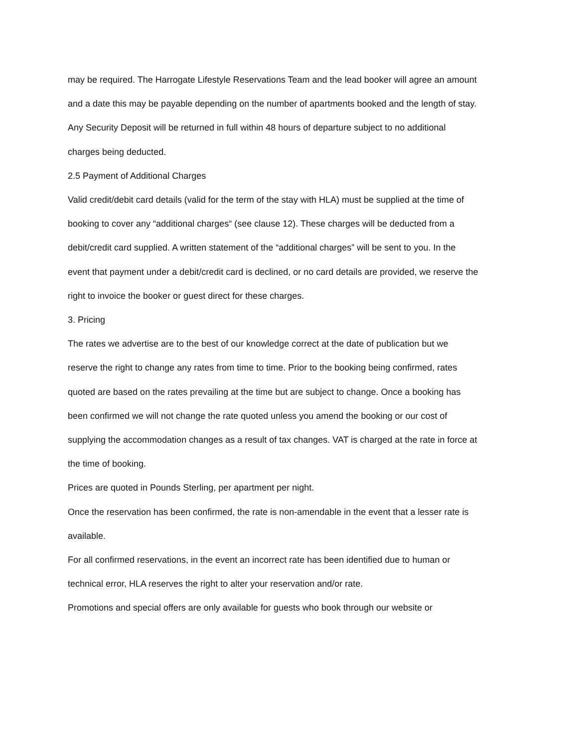may be required. The Harrogate Lifestyle Reservations Team and the lead booker will agree an amount and a date this may be payable depending on the number of apartments booked and the length of stay.
Any Security Deposit will be returned in full within 48 hours of departure subject to no additional charges being deducted.
2.5 Payment of Additional Charges
Valid credit/debit card details (valid for the term of the stay with HLA) must be supplied at the time of booking to cover any “additional charges“ (see clause 12). These charges will be deducted from a debit/credit card supplied. A written statement of the “additional charges” will be sent to you. In the event that payment under a debit/credit card is declined, or no card details are provided, we reserve the right to invoice the booker or guest direct for these charges.
3. Pricing
The rates we advertise are to the best of our knowledge correct at the date of publication but we reserve the right to change any rates from time to time. Prior to the booking being confirmed, rates quoted are based on the rates prevailing at the time but are subject to change. Once a booking has been confirmed we will not change the rate quoted unless you amend the booking or our cost of supplying the accommodation changes as a result of tax changes. VAT is charged at the rate in force at the time of booking.
Prices are quoted in Pounds Sterling, per apartment per night.
Once the reservation has been confirmed, the rate is non-amendable in the event that a lesser rate is available.
For all confirmed reservations, in the event an incorrect rate has been identified due to human or technical error, HLA reserves the right to alter your reservation and/or rate.
Promotions and special offers are only available for guests who book through our website or